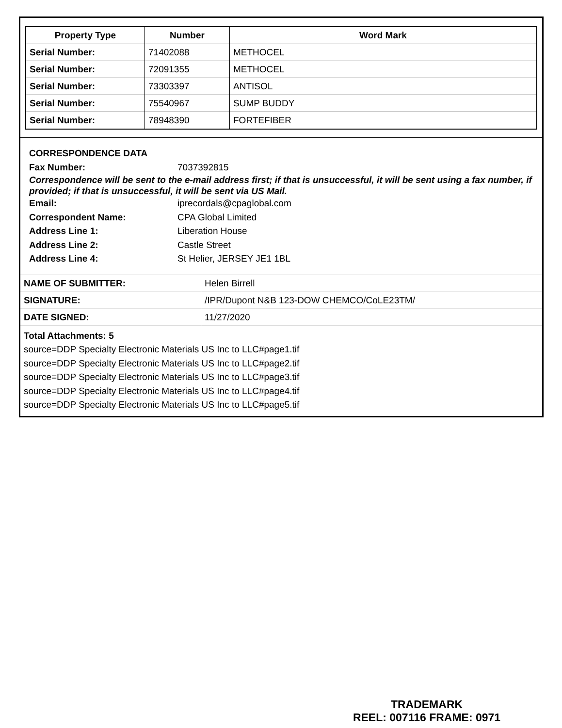| Property Type | Number | Word Mark |
| --- | --- | --- |
| Serial Number: | 71402088 | METHOCEL |
| Serial Number: | 72091355 | METHOCEL |
| Serial Number: | 73303397 | ANTISOL |
| Serial Number: | 75540967 | SUMP BUDDY |
| Serial Number: | 78948390 | FORTEFIBER |
CORRESPONDENCE DATA
Fax Number: 7037392815
Correspondence will be sent to the e-mail address first; if that is unsuccessful, it will be sent using a fax number, if provided; if that is unsuccessful, it will be sent via US Mail.
Email: iprecordals@cpaglobal.com
Correspondent Name: CPA Global Limited
Address Line 1: Liberation House
Address Line 2: Castle Street
Address Line 4: St Helier, JERSEY JE1 1BL
| NAME OF SUBMITTER: | Helen Birrell |
| SIGNATURE: | /IPR/Dupont N&B 123-DOW CHEMCO/CoLE23TM/ |
| DATE SIGNED: | 11/27/2020 |
Total Attachments: 5
source=DDP Specialty Electronic Materials US Inc to LLC#page1.tif
source=DDP Specialty Electronic Materials US Inc to LLC#page2.tif
source=DDP Specialty Electronic Materials US Inc to LLC#page3.tif
source=DDP Specialty Electronic Materials US Inc to LLC#page4.tif
source=DDP Specialty Electronic Materials US Inc to LLC#page5.tif
TRADEMARK
REEL: 007116 FRAME: 0971